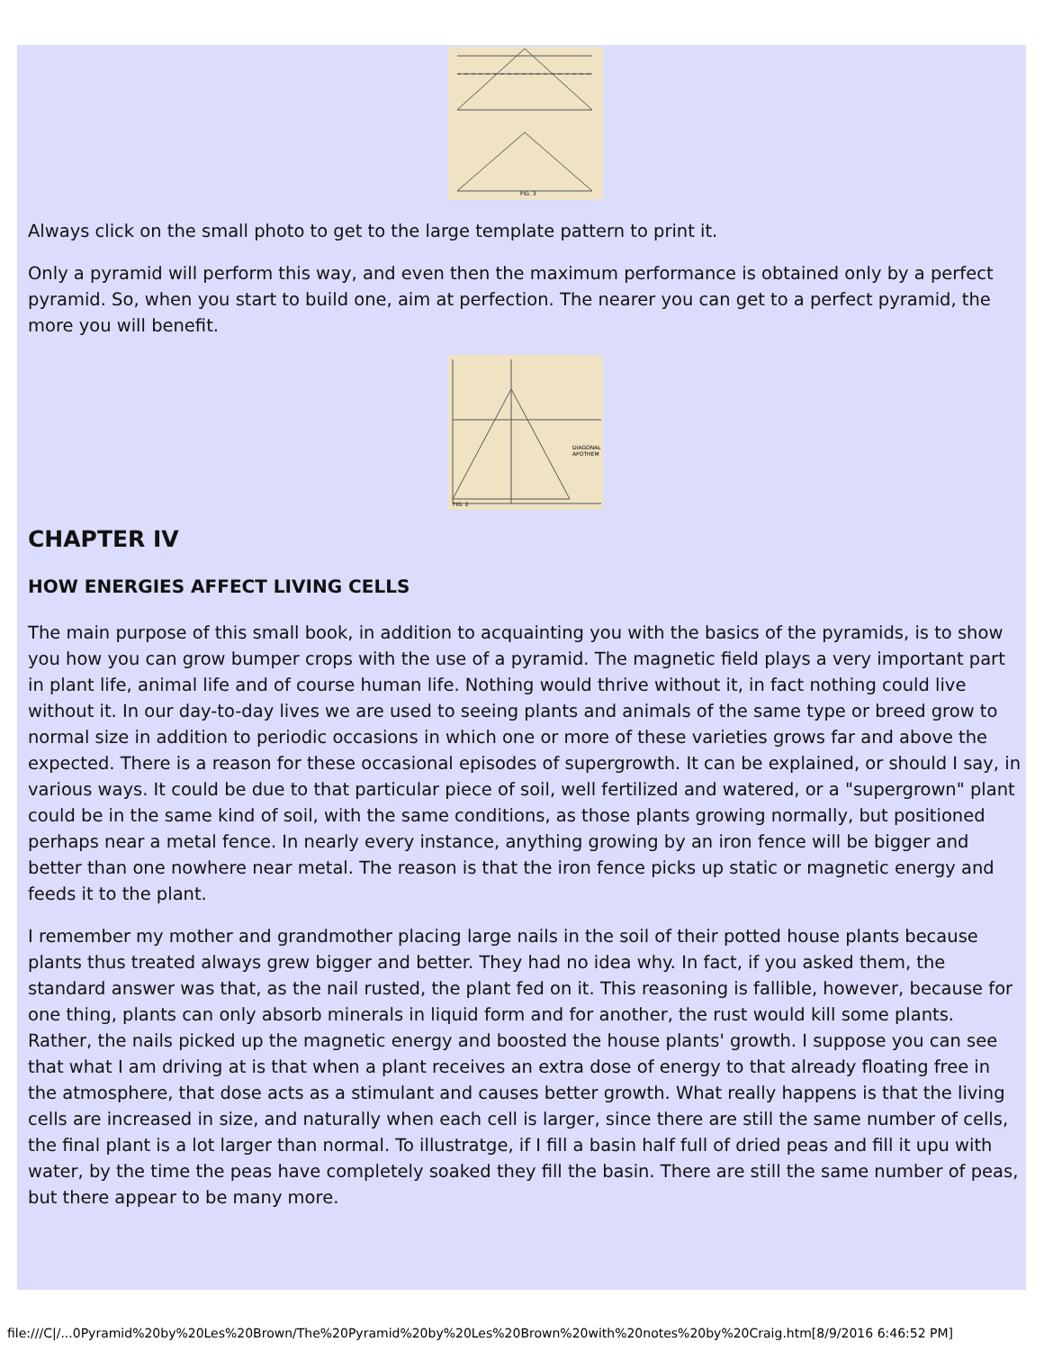FIG. 3
Always click on the small photo to get to the large template pattern to print it.
Only a pyramid will perform this way, and even then the maximum performance is obtained only by a perfect pyramid. So, when you start to build one, aim at perfection. The nearer you can get to a perfect pyramid, the more you will benefit.
DIAGONAL
APOTHEM
FIG. 2
CHAPTER IV
HOW ENERGIES AFFECT LIVING CELLS
The main purpose of this small book, in addition to acquainting you with the basics of the pyramids, is to show you how you can grow bumper crops with the use of a pyramid. The magnetic field plays a very important part in plant life, animal life and of course human life. Nothing would thrive without it, in fact nothing could live without it. In our day-to-day lives we are used to seeing plants and animals of the same type or breed grow to normal size in addition to periodic occasions in which one or more of these varieties grows far and above the expected. There is a reason for these occasional episodes of supergrowth. It can be explained, or should I say, in various ways. It could be due to that particular piece of soil, well fertilized and watered, or a "supergrown" plant could be in the same kind of soil, with the same conditions, as those plants growing normally, but positioned perhaps near a metal fence. In nearly every instance, anything growing by an iron fence will be bigger and better than one nowhere near metal. The reason is that the iron fence picks up static or magnetic energy and feeds it to the plant.
I remember my mother and grandmother placing large nails in the soil of their potted house plants because plants thus treated always grew bigger and better. They had no idea why. In fact, if you asked them, the standard answer was that, as the nail rusted, the plant fed on it. This reasoning is fallible, however, because for one thing, plants can only absorb minerals in liquid form and for another, the rust would kill some plants. Rather, the nails picked up the magnetic energy and boosted the house plants' growth. I suppose you can see that what I am driving at is that when a plant receives an extra dose of energy to that already floating free in the atmosphere, that dose acts as a stimulant and causes better growth. What really happens is that the living cells are increased in size, and naturally when each cell is larger, since there are still the same number of cells, the final plant is a lot larger than normal. To illustratge, if I fill a basin half full of dried peas and fill it upu with water, by the time the peas have completely soaked they fill the basin. There are still the same number of peas, but there appear to be many more.
file:///C|/...0Pyramid%20by%20Les%20Brown/The%20Pyramid%20by%20Les%20Brown%20with%20notes%20by%20Craig.htm[8/9/2016 6:46:52 PM]